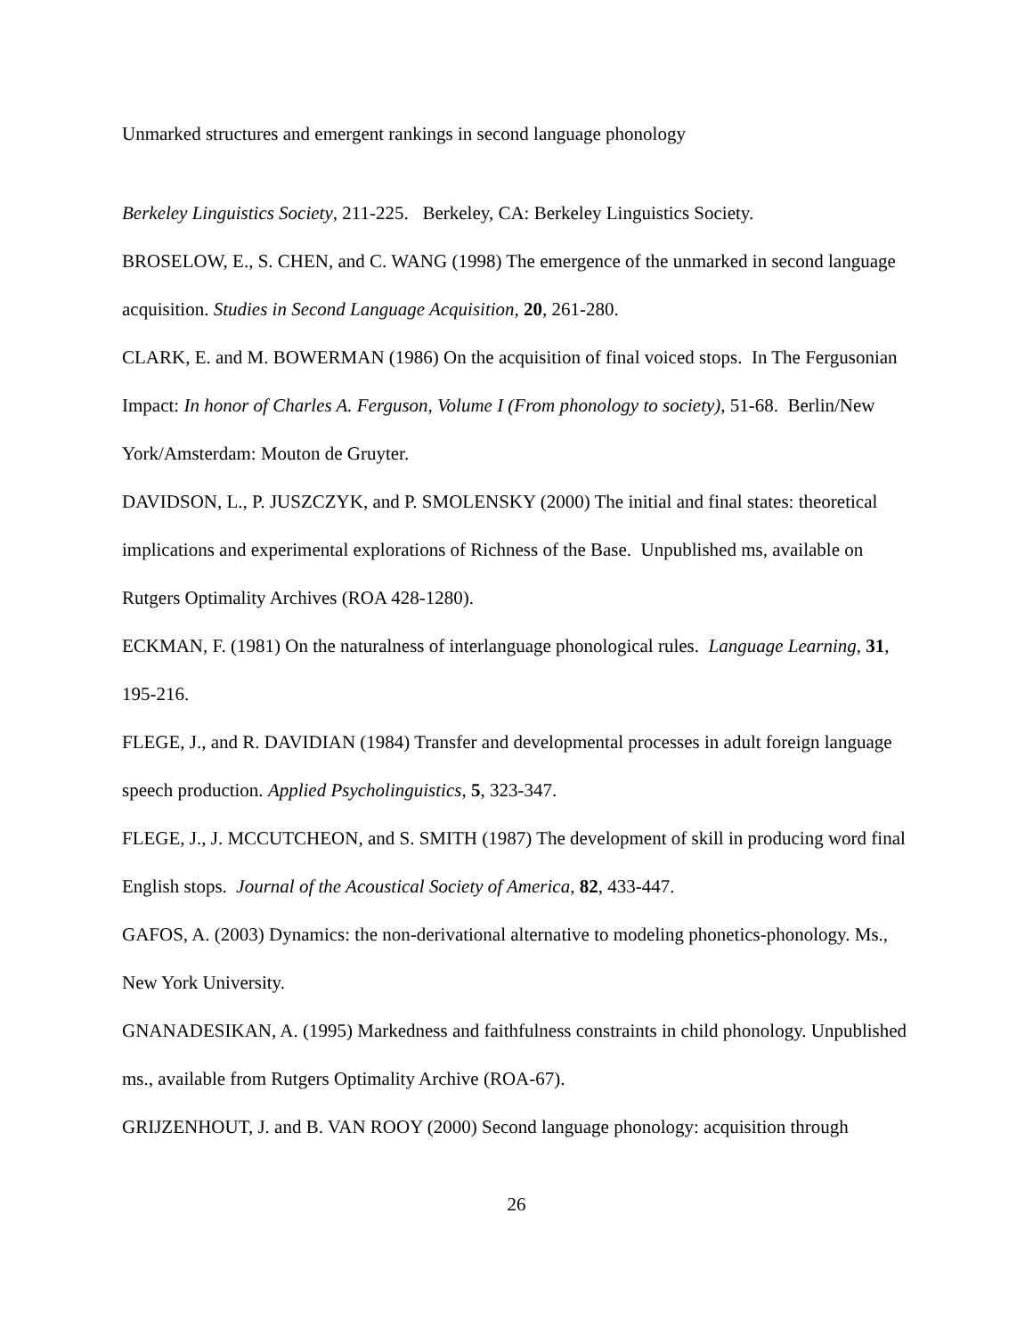Unmarked structures and emergent rankings in second language phonology
Berkeley Linguistics Society, 211-225. Berkeley, CA: Berkeley Linguistics Society.
BROSELOW, E., S. CHEN, and C. WANG (1998) The emergence of the unmarked in second language acquisition. Studies in Second Language Acquisition, 20, 261-280.
CLARK, E. and M. BOWERMAN (1986) On the acquisition of final voiced stops. In The Fergusonian Impact: In honor of Charles A. Ferguson, Volume I (From phonology to society), 51-68. Berlin/New York/Amsterdam: Mouton de Gruyter.
DAVIDSON, L., P. JUSZCZYK, and P. SMOLENSKY (2000) The initial and final states: theoretical implications and experimental explorations of Richness of the Base. Unpublished ms, available on Rutgers Optimality Archives (ROA 428-1280).
ECKMAN, F. (1981) On the naturalness of interlanguage phonological rules. Language Learning, 31, 195-216.
FLEGE, J., and R. DAVIDIAN (1984) Transfer and developmental processes in adult foreign language speech production. Applied Psycholinguistics, 5, 323-347.
FLEGE, J., J. MCCUTCHEON, and S. SMITH (1987) The development of skill in producing word final English stops. Journal of the Acoustical Society of America, 82, 433-447.
GAFOS, A. (2003) Dynamics: the non-derivational alternative to modeling phonetics-phonology. Ms., New York University.
GNANADESIKAN, A. (1995) Markedness and faithfulness constraints in child phonology. Unpublished ms., available from Rutgers Optimality Archive (ROA-67).
GRIJZENHOUT, J. and B. VAN ROOY (2000) Second language phonology: acquisition through
26